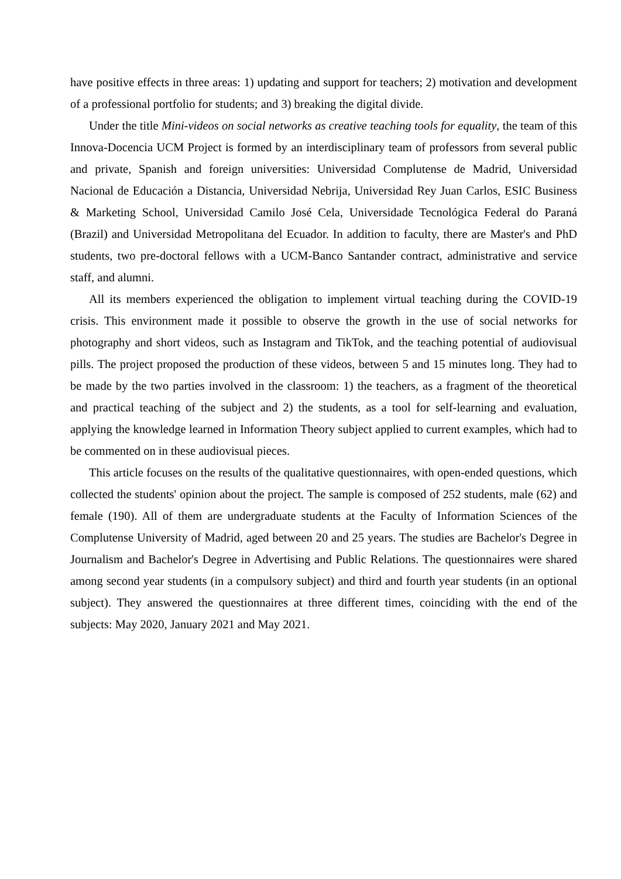have positive effects in three areas: 1) updating and support for teachers; 2) motivation and development of a professional portfolio for students; and 3) breaking the digital divide.
Under the title Mini-videos on social networks as creative teaching tools for equality, the team of this Innova-Docencia UCM Project is formed by an interdisciplinary team of professors from several public and private, Spanish and foreign universities: Universidad Complutense de Madrid, Universidad Nacional de Educación a Distancia, Universidad Nebrija, Universidad Rey Juan Carlos, ESIC Business & Marketing School, Universidad Camilo José Cela, Universidade Tecnológica Federal do Paraná (Brazil) and Universidad Metropolitana del Ecuador. In addition to faculty, there are Master's and PhD students, two pre-doctoral fellows with a UCM-Banco Santander contract, administrative and service staff, and alumni.
All its members experienced the obligation to implement virtual teaching during the COVID-19 crisis. This environment made it possible to observe the growth in the use of social networks for photography and short videos, such as Instagram and TikTok, and the teaching potential of audiovisual pills. The project proposed the production of these videos, between 5 and 15 minutes long. They had to be made by the two parties involved in the classroom: 1) the teachers, as a fragment of the theoretical and practical teaching of the subject and 2) the students, as a tool for self-learning and evaluation, applying the knowledge learned in Information Theory subject applied to current examples, which had to be commented on in these audiovisual pieces.
This article focuses on the results of the qualitative questionnaires, with open-ended questions, which collected the students' opinion about the project. The sample is composed of 252 students, male (62) and female (190). All of them are undergraduate students at the Faculty of Information Sciences of the Complutense University of Madrid, aged between 20 and 25 years. The studies are Bachelor's Degree in Journalism and Bachelor's Degree in Advertising and Public Relations. The questionnaires were shared among second year students (in a compulsory subject) and third and fourth year students (in an optional subject). They answered the questionnaires at three different times, coinciding with the end of the subjects: May 2020, January 2021 and May 2021.